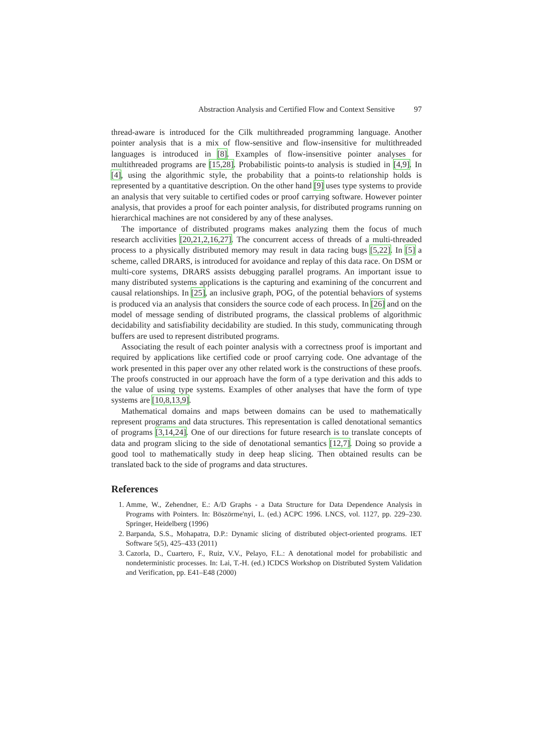Abstraction Analysis and Certified Flow and Context Sensitive 97
thread-aware is introduced for the Cilk multithreaded programming language. Another pointer analysis that is a mix of flow-sensitive and flow-insensitive for multithreaded languages is introduced in [8]. Examples of flow-insensitive pointer analyses for multithreaded programs are [15,28]. Probabilistic points-to analysis is studied in [4,9]. In [4], using the algorithmic style, the probability that a points-to relationship holds is represented by a quantitative description. On the other hand [9] uses type systems to provide an analysis that very suitable to certified codes or proof carrying software. However pointer analysis, that provides a proof for each pointer analysis, for distributed programs running on hierarchical machines are not considered by any of these analyses.
The importance of distributed programs makes analyzing them the focus of much research acclivities [20,21,2,16,27]. The concurrent access of threads of a multi-threaded process to a physically distributed memory may result in data racing bugs [5,22]. In [5] a scheme, called DRARS, is introduced for avoidance and replay of this data race. On DSM or multi-core systems, DRARS assists debugging parallel programs. An important issue to many distributed systems applications is the capturing and examining of the concurrent and causal relationships. In [25], an inclusive graph, POG, of the potential behaviors of systems is produced via an analysis that considers the source code of each process. In [26] and on the model of message sending of distributed programs, the classical problems of algorithmic decidability and satisfiability decidability are studied. In this study, communicating through buffers are used to represent distributed programs.
Associating the result of each pointer analysis with a correctness proof is important and required by applications like certified code or proof carrying code. One advantage of the work presented in this paper over any other related work is the constructions of these proofs. The proofs constructed in our approach have the form of a type derivation and this adds to the value of using type systems. Examples of other analyses that have the form of type systems are [10,8,13,9].
Mathematical domains and maps between domains can be used to mathematically represent programs and data structures. This representation is called denotational semantics of programs [3,14,24]. One of our directions for future research is to translate concepts of data and program slicing to the side of denotational semantics [12,7]. Doing so provide a good tool to mathematically study in deep heap slicing. Then obtained results can be translated back to the side of programs and data structures.
References
1. Amme, W., Zehendner, E.: A/D Graphs - a Data Structure for Data Dependence Analysis in Programs with Pointers. In: Böszörme'nyi, L. (ed.) ACPC 1996. LNCS, vol. 1127, pp. 229–230. Springer, Heidelberg (1996)
2. Barpanda, S.S., Mohapatra, D.P.: Dynamic slicing of distributed object-oriented programs. IET Software 5(5), 425–433 (2011)
3. Cazorla, D., Cuartero, F., Ruiz, V.V., Pelayo, F.L.: A denotational model for probabilistic and nondeterministic processes. In: Lai, T.-H. (ed.) ICDCS Workshop on Distributed System Validation and Verification, pp. E41–E48 (2000)